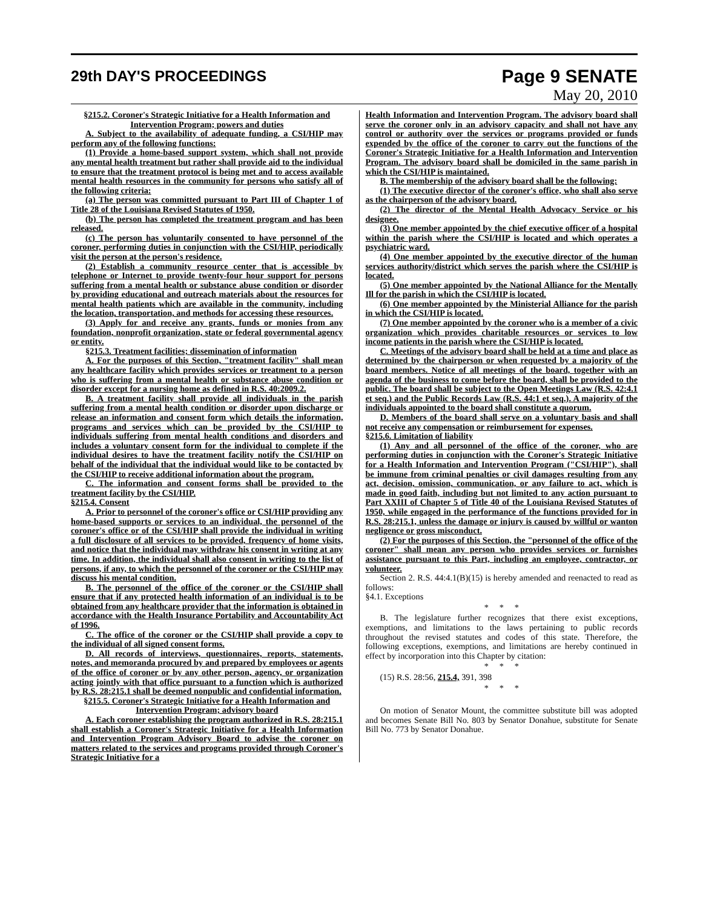29th DAY'S PROCEEDINGS
Page 9 SENATE
May 20, 2010
§215.2. Coroner's Strategic Initiative for a Health Information and Intervention Program; powers and duties
A. Subject to the availability of adequate funding, a CSI/HIP may perform any of the following functions:
(1) Provide a home-based support system, which shall not provide any mental health treatment but rather shall provide aid to the individual to ensure that the treatment protocol is being met and to access available mental health resources in the community for persons who satisfy all of the following criteria:
(a) The person was committed pursuant to Part III of Chapter 1 of Title 28 of the Louisiana Revised Statutes of 1950.
(b) The person has completed the treatment program and has been released.
(c) The person has voluntarily consented to have personnel of the coroner, performing duties in conjunction with the CSI/HIP, periodically visit the person at the person's residence.
(2) Establish a community resource center that is accessible by telephone or Internet to provide twenty-four hour support for persons suffering from a mental health or substance abuse condition or disorder by providing educational and outreach materials about the resources for mental health patients which are available in the community, including the location, transportation, and methods for accessing these resources.
(3) Apply for and receive any grants, funds or monies from any foundation, nonprofit organization, state or federal governmental agency or entity.
§215.3. Treatment facilities; dissemination of information
A. For the purposes of this Section, "treatment facility" shall mean any healthcare facility which provides services or treatment to a person who is suffering from a mental health or substance abuse condition or disorder except for a nursing home as defined in R.S. 40:2009.2.
B. A treatment facility shall provide all individuals in the parish suffering from a mental health condition or disorder upon discharge or release an information and consent form which details the information, programs and services which can be provided by the CSI/HIP to individuals suffering from mental health conditions and disorders and includes a voluntary consent form for the individual to complete if the individual desires to have the treatment facility notify the CSI/HIP on behalf of the individual that the individual would like to be contacted by the CSI/HIP to receive additional information about the program.
C. The information and consent forms shall be provided to the treatment facility by the CSI/HIP.
§215.4. Consent
A. Prior to personnel of the coroner's office or CSI/HIP providing any home-based supports or services to an individual, the personnel of the coroner's office or of the CSI/HIP shall provide the individual in writing a full disclosure of all services to be provided, frequency of home visits, and notice that the individual may withdraw his consent in writing at any time. In addition, the individual shall also consent in writing to the list of persons, if any, to which the personnel of the coroner or the CSI/HIP may discuss his mental condition.
B. The personnel of the office of the coroner or the CSI/HIP shall ensure that if any protected health information of an individual is to be obtained from any healthcare provider that the information is obtained in accordance with the Health Insurance Portability and Accountability Act of 1996.
C. The office of the coroner or the CSI/HIP shall provide a copy to the individual of all signed consent forms.
D. All records of interviews, questionnaires, reports, statements, notes, and memoranda procured by and prepared by employees or agents of the office of coroner or by any other person, agency, or organization acting jointly with that office pursuant to a function which is authorized by R.S. 28:215.1 shall be deemed nonpublic and confidential information.
§215.5. Coroner's Strategic Initiative for a Health Information and Intervention Program; advisory board
A. Each coroner establishing the program authorized in R.S. 28:215.1 shall establish a Coroner's Strategic Initiative for a Health Information and Intervention Program Advisory Board to advise the coroner on matters related to the services and programs provided through Coroner's Strategic Initiative for a
Health Information and Intervention Program. The advisory board shall serve the coroner only in an advisory capacity and shall not have any control or authority over the services or programs provided or funds expended by the office of the coroner to carry out the functions of the Coroner's Strategic Initiative for a Health Information and Intervention Program. The advisory board shall be domiciled in the same parish in which the CSI/HIP is maintained.
B. The membership of the advisory board shall be the following:
(1) The executive director of the coroner's office, who shall also serve as the chairperson of the advisory board.
(2) The director of the Mental Health Advocacy Service or his designee.
(3) One member appointed by the chief executive officer of a hospital within the parish where the CSI/HIP is located and which operates a psychiatric ward.
(4) One member appointed by the executive director of the human services authority/district which serves the parish where the CSI/HIP is located.
(5) One member appointed by the National Alliance for the Mentally Ill for the parish in which the CSI/HIP is located.
(6) One member appointed by the Ministerial Alliance for the parish in which the CSI/HIP is located.
(7) One member appointed by the coroner who is a member of a civic organization which provides charitable resources or services to low income patients in the parish where the CSI/HIP is located.
C. Meetings of the advisory board shall be held at a time and place as determined by the chairperson or when requested by a majority of the board members. Notice of all meetings of the board, together with an agenda of the business to come before the board, shall be provided to the public. The board shall be subject to the Open Meetings Law (R.S. 42:4.1 et seq.) and the Public Records Law (R.S. 44:1 et seq.). A majority of the individuals appointed to the board shall constitute a quorum.
D. Members of the board shall serve on a voluntary basis and shall not receive any compensation or reimbursement for expenses.
§215.6. Limitation of liability
(1) Any and all personnel of the office of the coroner, who are performing duties in conjunction with the Coroner's Strategic Initiative for a Health Information and Intervention Program ("CSI/HIP"), shall be immune from criminal penalties or civil damages resulting from any act, decision, omission, communication, or any failure to act, which is made in good faith, including but not limited to any action pursuant to Part XXIII of Chapter 5 of Title 40 of the Louisiana Revised Statutes of 1950, while engaged in the performance of the functions provided for in R.S. 28:215.1, unless the damage or injury is caused by willful or wanton negligence or gross misconduct.
(2) For the purposes of this Section, the "personnel of the office of the coroner" shall mean any person who provides services or furnishes assistance pursuant to this Part, including an employee, contractor, or volunteer.
Section 2. R.S. 44:4.1(B)(15) is hereby amended and reenacted to read as follows:
§4.1. Exceptions
* * *
B. The legislature further recognizes that there exist exceptions, exemptions, and limitations to the laws pertaining to public records throughout the revised statutes and codes of this state. Therefore, the following exceptions, exemptions, and limitations are hereby continued in effect by incorporation into this Chapter by citation:
* * *
(15) R.S. 28:56, 215.4, 391, 398
* * *
On motion of Senator Mount, the committee substitute bill was adopted and becomes Senate Bill No. 803 by Senator Donahue, substitute for Senate Bill No. 773 by Senator Donahue.